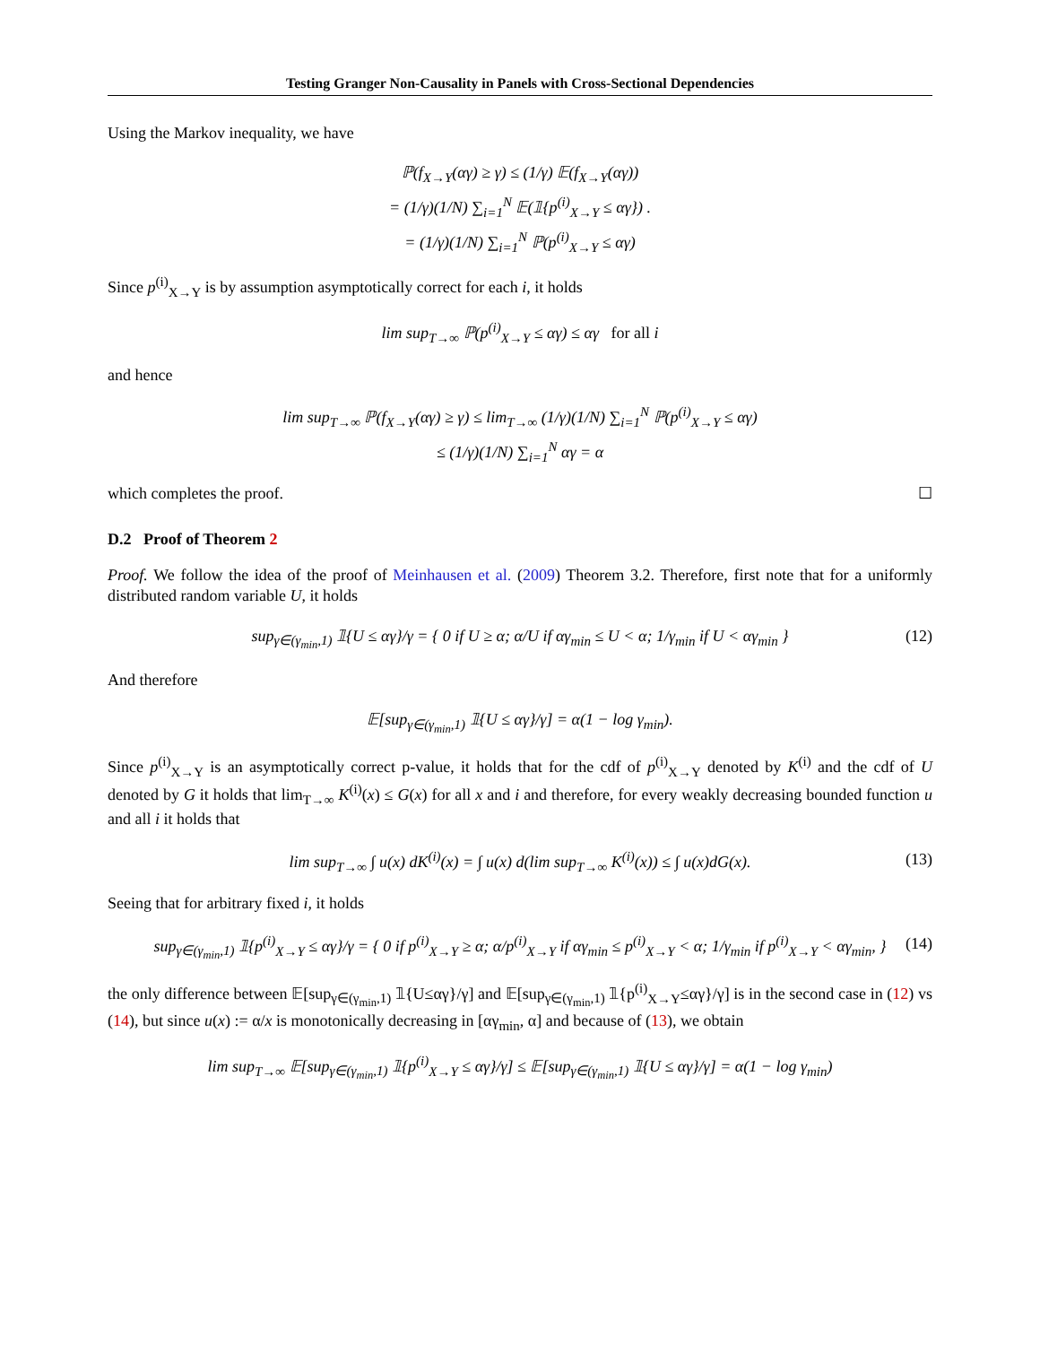Testing Granger Non-Causality in Panels with Cross-Sectional Dependencies
Using the Markov inequality, we have
ℙ(f<sub>X→Y</sub>(αγ) ≥ γ) ≤ (1/γ) 𝔼(f<sub>X→Y</sub>(αγ))
= (1/γ)(1/N) ∑<sub>i=1</sub><sup>N</sup> 𝔼(𝟙{p<sup>(i)</sup><sub>X→Y</sub> ≤ αγ}) .
= (1/γ)(1/N) ∑<sub>i=1</sub><sup>N</sup> ℙ(p<sup>(i)</sup><sub>X→Y</sub> ≤ αγ)
Since p<sup>(i)</sup><sub>X→Y</sub> is by assumption asymptotically correct for each i, it holds
lim sup<sub>T→∞</sub> ℙ(p<sup>(i)</sup><sub>X→Y</sub> ≤ αγ) ≤ αγ for all i
and hence
lim sup<sub>T→∞</sub> ℙ(f<sub>X→Y</sub>(αγ) ≥ γ) ≤ lim<sub>T→∞</sub> (1/γ)(1/N) ∑<sub>i=1</sub><sup>N</sup> ℙ(p<sup>(i)</sup><sub>X→Y</sub> ≤ αγ)
≤ (1/γ)(1/N) ∑<sub>i=1</sub><sup>N</sup> αγ = α
which completes the proof. ☐
D.2 Proof of Theorem 2
Proof. We follow the idea of the proof of Meinhausen et al. (2009) Theorem 3.2. Therefore, first note that for a uniformly distributed random variable U, it holds
sup<sub>γ∈(γ<sub>min</sub>,1)</sub> 𝟙{U ≤ αγ}/γ = { 0 if U ≥ α; α/U if αγ<sub>min</sub> ≤ U < α; 1/γ<sub>min</sub> if U < αγ<sub>min</sub> } (12)
And therefore
𝔼[sup<sub>γ∈(γ<sub>min</sub>,1)</sub> 𝟙{U ≤ αγ}/γ] = α(1 − log γ<sub>min</sub>).
Since p<sup>(i)</sup><sub>X→Y</sub> is an asymptotically correct p-value, it holds that for the cdf of p<sup>(i)</sup><sub>X→Y</sub> denoted by K<sup>(i)</sup> and the cdf of U denoted by G it holds that lim<sub>T→∞</sub> K<sup>(i)</sup>(x) ≤ G(x) for all x and i and therefore, for every weakly decreasing bounded function u and all i it holds that
lim sup<sub>T→∞</sub> ∫ u(x) dK<sup>(i)</sup>(x) = ∫ u(x) d(lim sup<sub>T→∞</sub> K<sup>(i)</sup>(x)) ≤ ∫ u(x)dG(x). (13)
Seeing that for arbitrary fixed i, it holds
sup<sub>γ∈(γ<sub>min</sub>,1)</sub> 𝟙{p<sup>(i)</sup><sub>X→Y</sub> ≤ αγ}/γ = { 0 if p<sup>(i)</sup><sub>X→Y</sub> ≥ α; α/p<sup>(i)</sup><sub>X→Y</sub> if αγ<sub>min</sub> ≤ p<sup>(i)</sup><sub>X→Y</sub> < α; 1/γ<sub>min</sub> if p<sup>(i)</sup><sub>X→Y</sub> < αγ<sub>min</sub>, } (14)
the only difference between 𝔼[sup<sub>γ∈(γ<sub>min</sub>,1)</sub> 𝟙{U≤αγ}/γ] and 𝔼[sup<sub>γ∈(γ<sub>min</sub>,1)</sub> 𝟙{p<sup>(i)</sup><sub>X→Y</sub>≤αγ}/γ] is in the second case in (12) vs (14), but since u(x) := α/x is monotonically decreasing in [αγ<sub>min</sub>, α] and because of (13), we obtain
lim sup<sub>T→∞</sub> 𝔼[sup<sub>γ∈(γ<sub>min</sub>,1)</sub> 𝟙{p<sup>(i)</sup><sub>X→Y</sub> ≤ αγ}/γ] ≤ 𝔼[sup<sub>γ∈(γ<sub>min</sub>,1)</sub> 𝟙{U ≤ αγ}/γ] = α(1 − log γ<sub>min</sub>)